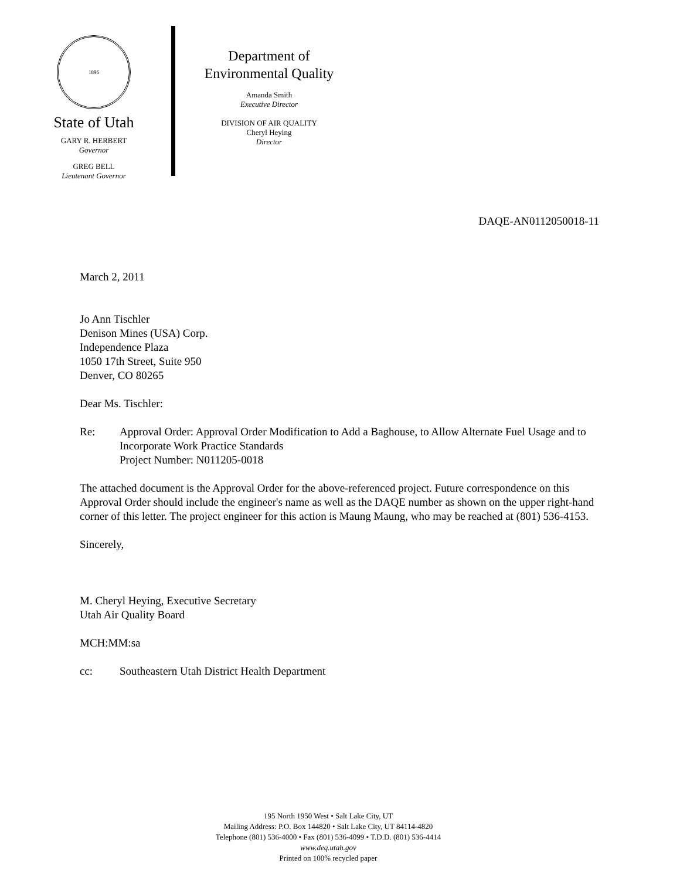1896
State of Utah
GARY R. HERBERT
Governor
GREG BELL
Lieutenant Governor
Department of
Environmental Quality
Amanda Smith
Executive Director
DIVISION OF AIR QUALITY
Cheryl Heying
Director
DAQE-AN0112050018-11
March 2, 2011
Jo Ann Tischler
Denison Mines (USA) Corp.
Independence Plaza
1050 17th Street, Suite 950
Denver, CO 80265
Dear Ms. Tischler:
Re: Approval Order: Approval Order Modification to Add a Baghouse, to Allow Alternate Fuel Usage and to Incorporate Work Practice Standards
Project Number: N011205-0018
The attached document is the Approval Order for the above-referenced project. Future correspondence on this Approval Order should include the engineer's name as well as the DAQE number as shown on the upper right-hand corner of this letter. The project engineer for this action is Maung Maung, who may be reached at (801) 536-4153.
Sincerely,
M. Cheryl Heying, Executive Secretary
Utah Air Quality Board
MCH:MM:sa
cc: Southeastern Utah District Health Department
195 North 1950 West • Salt Lake City, UT
Mailing Address: P.O. Box 144820 • Salt Lake City, UT 84114-4820
Telephone (801) 536-4000 • Fax (801) 536-4099 • T.D.D. (801) 536-4414
www.deq.utah.gov
Printed on 100% recycled paper